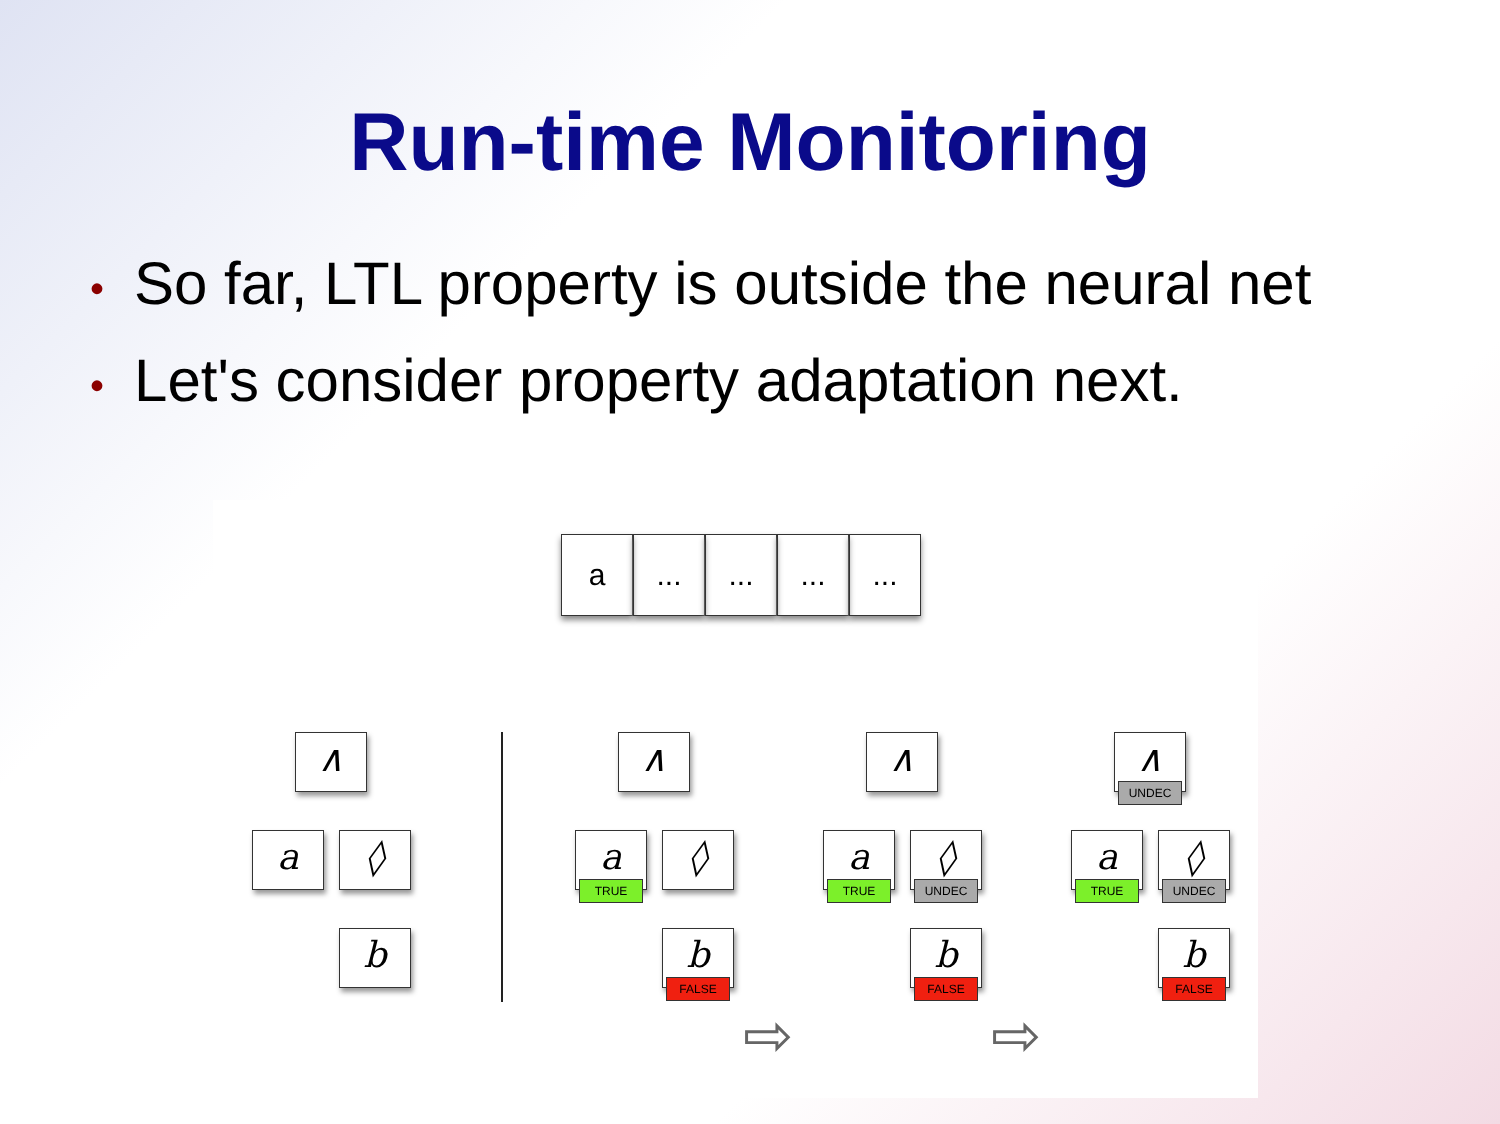Run-time Monitoring
• So far, LTL property is outside the neural net
• Let's consider property adaptation next.
a ... ... ... ...
∧
a ◊
b
∧
a
TRUE
◊
b
FALSE
∧
a
TRUE
◊
UNDEC
b
FALSE
∧
UNDEC
a
TRUE
◊
UNDEC
b
FALSE
⇨ ⇨